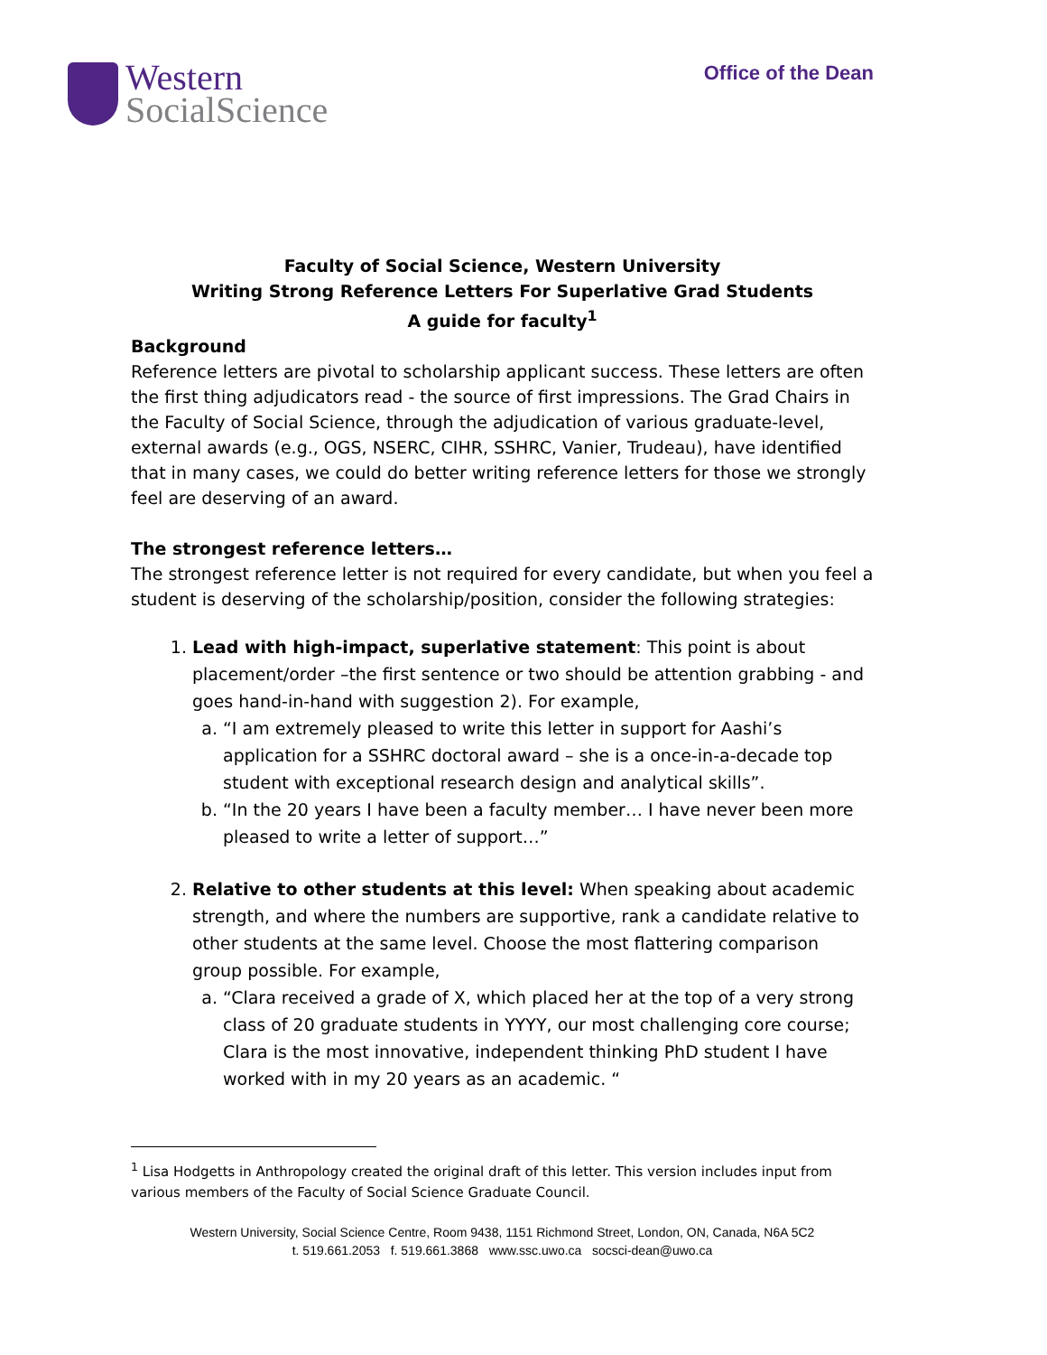Western
SocialScience
Office of the Dean
Faculty of Social Science, Western University
Writing Strong Reference Letters For Superlative Grad Students
A guide for faculty<sup>1</sup>
Background
Reference letters are pivotal to scholarship applicant success. These letters are often the first thing adjudicators read - the source of first impressions. The Grad Chairs in the Faculty of Social Science, through the adjudication of various graduate-level, external awards (e.g., OGS, NSERC, CIHR, SSHRC, Vanier, Trudeau), have identified that in many cases, we could do better writing reference letters for those we strongly feel are deserving of an award.
The strongest reference letters…
The strongest reference letter is not required for every candidate, but when you feel a student is deserving of the scholarship/position, consider the following strategies:
1. Lead with high-impact, superlative statement: This point is about placement/order –the first sentence or two should be attention grabbing - and goes hand-in-hand with suggestion 2). For example,
a. “I am extremely pleased to write this letter in support for Aashi’s application for a SSHRC doctoral award – she is a once-in-a-decade top student with exceptional research design and analytical skills”.
b. “In the 20 years I have been a faculty member… I have never been more pleased to write a letter of support…”
2. Relative to other students at this level: When speaking about academic strength, and where the numbers are supportive, rank a candidate relative to other students at the same level. Choose the most flattering comparison group possible. For example,
a. “Clara received a grade of X, which placed her at the top of a very strong class of 20 graduate students in YYYY, our most challenging core course; Clara is the most innovative, independent thinking PhD student I have worked with in my 20 years as an academic. “
<sup>1</sup> Lisa Hodgetts in Anthropology created the original draft of this letter. This version includes input from various members of the Faculty of Social Science Graduate Council.
Western University, Social Science Centre, Room 9438, 1151 Richmond Street, London, ON, Canada, N6A 5C2
t. 519.661.2053 f. 519.661.3868 www.ssc.uwo.ca socsci-dean@uwo.ca